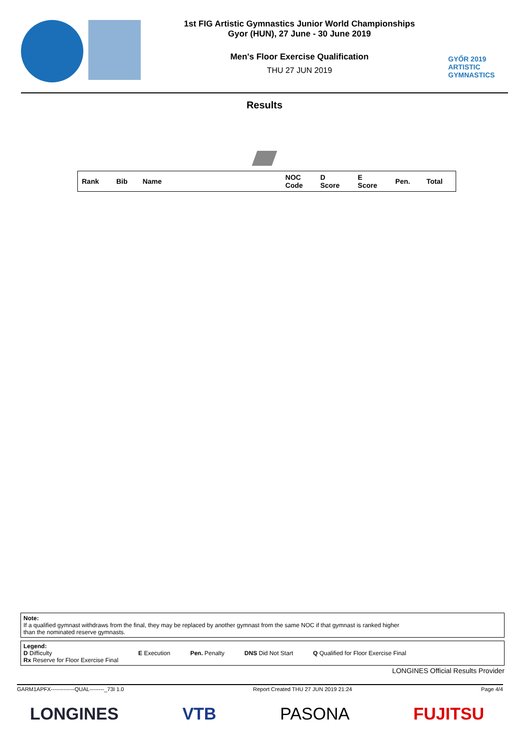1st FIG Artistic Gymnastics Junior World Championships
Gyor (HUN), 27 June - 30 June 2019
Men's Floor Exercise Qualification
THU 27 JUN 2019
GYŐR 2019
ARTISTIC
GYMNASTICS
Results
| Rank | Bib | Name | NOC Code | D Score | E Score | Pen. | Total |
| --- | --- | --- | --- | --- | --- | --- | --- |
Note:
If a qualified gymnast withdraws from the final, they may be replaced by another gymnast from the same NOC if that gymnast is ranked higher
than the nominated reserve gymnasts.
Legend:
D Difficulty
Rx Reserve for Floor Exercise Final E Execution Pen. Penalty DNS Did Not Start Q Qualified for Floor Exercise Final
LONGINES Official Results Provider
GARM1APFX-------------QUAL--------_73I 1.0 Report Created THU 27 JUN 2019 21:24 Page 4/4
LONGINES VTB PASONA FUJITSU